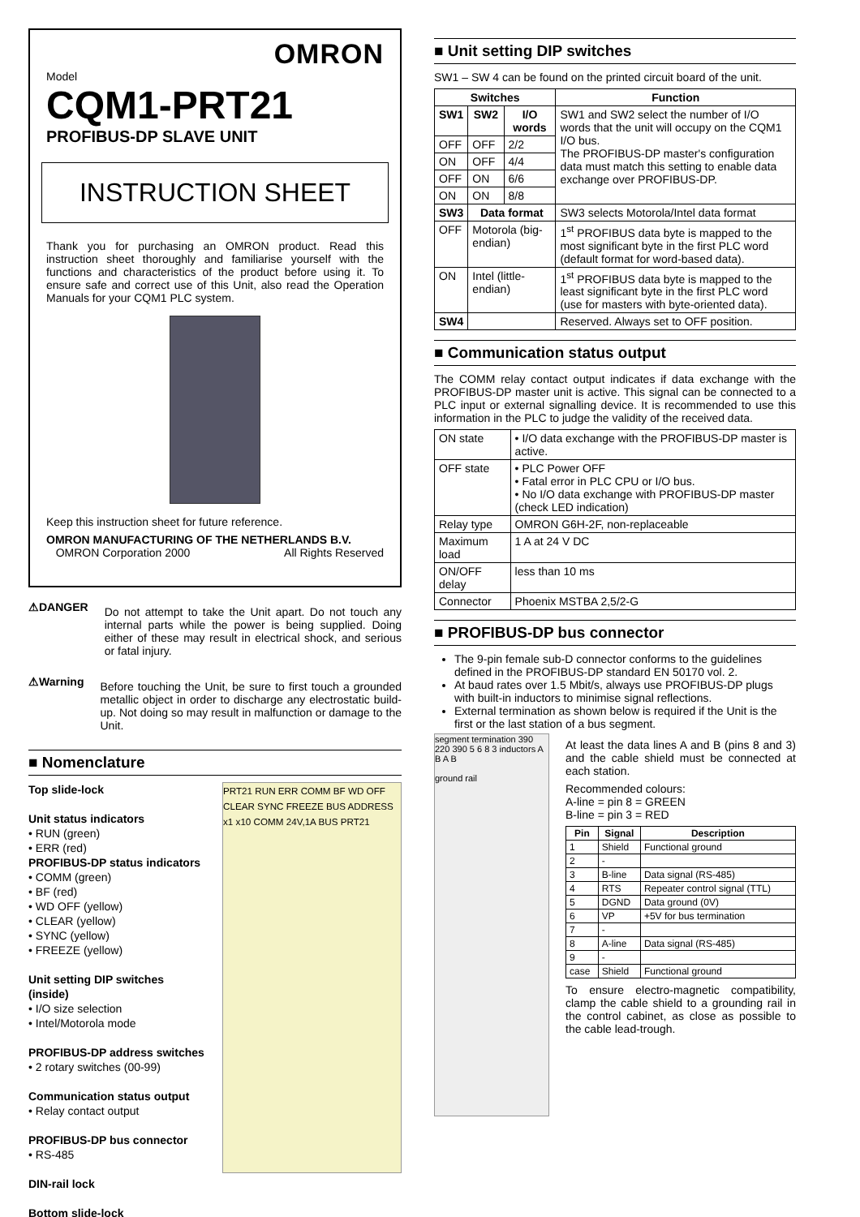OMRON
Model
CQM1-PRT21
PROFIBUS-DP SLAVE UNIT
INSTRUCTION SHEET
Thank you for purchasing an OMRON product. Read this instruction sheet thoroughly and familiarise yourself with the functions and characteristics of the product before using it. To ensure safe and correct use of this Unit, also read the Operation Manuals for your CQM1 PLC system.
Keep this instruction sheet for future reference.
OMRON MANUFACTURING OF THE NETHERLANDS B.V.
OMRON Corporation 2000 All Rights Reserved
⚠DANGER
Do not attempt to take the Unit apart. Do not touch any internal parts while the power is being supplied. Doing either of these may result in electrical shock, and serious or fatal injury.
⚠Warning
Before touching the Unit, be sure to first touch a grounded metallic object in order to discharge any electrostatic build-up. Not doing so may result in malfunction or damage to the Unit.
■ Nomenclature
Top slide-lock
Unit status indicators
• RUN (green)
• ERR (red)
PROFIBUS-DP status indicators
• COMM (green)
• BF (red)
• WD OFF (yellow)
• CLEAR (yellow)
• SYNC (yellow)
• FREEZE (yellow)
Unit setting DIP switches (inside)
• I/O size selection
• Intel/Motorola mode
PROFIBUS-DP address switches
• 2 rotary switches (00-99)
Communication status output
• Relay contact output
PROFIBUS-DP bus connector
• RS-485
DIN-rail lock
Bottom slide-lock
PRT21 RUN ERR COMM BF WD OFF CLEAR SYNC FREEZE BUS ADDRESS x1 x10 COMM 24V,1A BUS PRT21
■ Unit setting DIP switches
SW1 – SW 4 can be found on the printed circuit board of the unit.
| Switches | | | Function |
| --- | --- | --- | --- |
| SW1 | SW2 | I/O words | SW1 and SW2 select the number of I/O words that the unit will occupy on the CQM1 I/O bus. The PROFIBUS-DP master's configuration data must match this setting to enable data exchange over PROFIBUS-DP. |
| OFF | OFF | 2/2 | |
| ON | OFF | 4/4 | |
| OFF | ON | 6/6 | |
| ON | ON | 8/8 | |
| SW3 | Data format | | SW3 selects Motorola/Intel data format |
| OFF | Motorola (big-endian) | | 1<sup>st</sup> PROFIBUS data byte is mapped to the most significant byte in the first PLC word (default format for word-based data). |
| ON | Intel (little-endian) | | 1<sup>st</sup> PROFIBUS data byte is mapped to the least significant byte in the first PLC word (use for masters with byte-oriented data). |
| SW4 | | | Reserved. Always set to OFF position. |
■ Communication status output
The COMM relay contact output indicates if data exchange with the PROFIBUS-DP master unit is active. This signal can be connected to a PLC input or external signalling device. It is recommended to use this information in the PLC to judge the validity of the received data.
| ON state | • I/O data exchange with the PROFIBUS-DP master is active. |
| OFF state | • PLC Power OFF • Fatal error in PLC CPU or I/O bus. • No I/O data exchange with PROFIBUS-DP master (check LED indication) |
| Relay type | OMRON G6H-2F, non-replaceable |
| Maximum load | 1 A at 24 V DC |
| ON/OFF delay | less than 10 ms |
| Connector | Phoenix MSTBA 2,5/2-G |
■ PROFIBUS-DP bus connector
The 9-pin female sub-D connector conforms to the guidelines defined in the PROFIBUS-DP standard EN 50170 vol. 2.
At baud rates over 1.5 Mbit/s, always use PROFIBUS-DP plugs with built-in inductors to minimise signal reflections.
External termination as shown below is required if the Unit is the first or the last station of a bus segment.
segment termination 390 220 390 5 6 8 3 inductors A B A B
ground rail
At least the data lines A and B (pins 8 and 3) and the cable shield must be connected at each station.
Recommended colours:
A-line = pin 8 = GREEN
B-line = pin 3 = RED
| Pin | Signal | Description |
| --- | --- | --- |
| 1 | Shield | Functional ground |
| 2 | - | |
| 3 | B-line | Data signal (RS-485) |
| 4 | RTS | Repeater control signal (TTL) |
| 5 | DGND | Data ground (0V) |
| 6 | VP | +5V for bus termination |
| 7 | - | |
| 8 | A-line | Data signal (RS-485) |
| 9 | - | |
| case | Shield | Functional ground |
To ensure electro-magnetic compatibility, clamp the cable shield to a grounding rail in the control cabinet, as close as possible to the cable lead-trough.